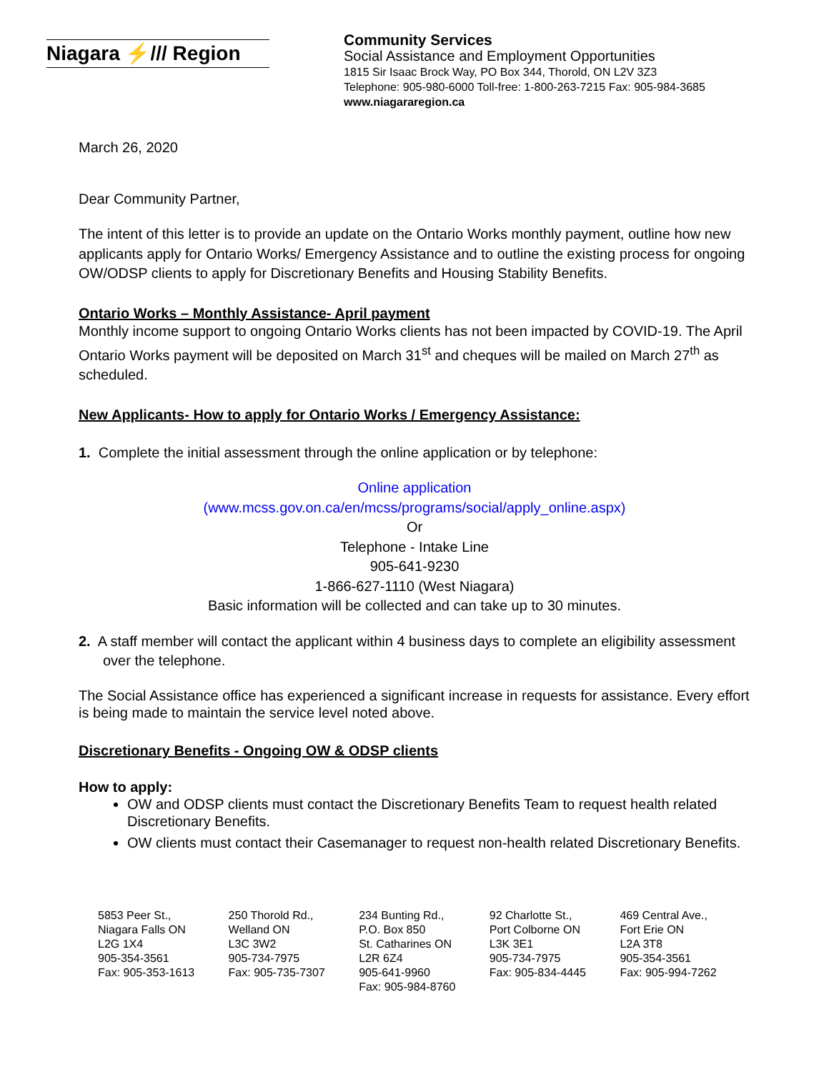Niagara ⚡/// Region
Community Services
Social Assistance and Employment Opportunities
1815 Sir Isaac Brock Way, PO Box 344, Thorold, ON L2V 3Z3
Telephone: 905-980-6000 Toll-free: 1-800-263-7215 Fax: 905-984-3685
www.niagararegion.ca
March 26, 2020
Dear Community Partner,
The intent of this letter is to provide an update on the Ontario Works monthly payment, outline how new applicants apply for Ontario Works/ Emergency Assistance and to outline the existing process for ongoing OW/ODSP clients to apply for Discretionary Benefits and Housing Stability Benefits.
Ontario Works – Monthly Assistance- April payment
Monthly income support to ongoing Ontario Works clients has not been impacted by COVID-19. The April Ontario Works payment will be deposited on March 31<sup>st</sup> and cheques will be mailed on March 27<sup>th</sup> as scheduled.
New Applicants- How to apply for Ontario Works / Emergency Assistance:
1. Complete the initial assessment through the online application or by telephone:
Online application
(www.mcss.gov.on.ca/en/mcss/programs/social/apply_online.aspx)
Or
Telephone - Intake Line
905-641-9230
1-866-627-1110 (West Niagara)
Basic information will be collected and can take up to 30 minutes.
2. A staff member will contact the applicant within 4 business days to complete an eligibility assessment over the telephone.
The Social Assistance office has experienced a significant increase in requests for assistance. Every effort is being made to maintain the service level noted above.
Discretionary Benefits - Ongoing OW & ODSP clients
How to apply:
OW and ODSP clients must contact the Discretionary Benefits Team to request health related Discretionary Benefits.
OW clients must contact their Casemanager to request non-health related Discretionary Benefits.
5853 Peer St.,
Niagara Falls ON
L2G 1X4
905-354-3561
Fax: 905-353-1613
250 Thorold Rd.,
Welland ON
L3C 3W2
905-734-7975
Fax: 905-735-7307
234 Bunting Rd.,
P.O. Box 850
St. Catharines ON
L2R 6Z4
905-641-9960
Fax: 905-984-8760
92 Charlotte St.,
Port Colborne ON
L3K 3E1
905-734-7975
Fax: 905-834-4445
469 Central Ave.,
Fort Erie ON
L2A 3T8
905-354-3561
Fax: 905-994-7262